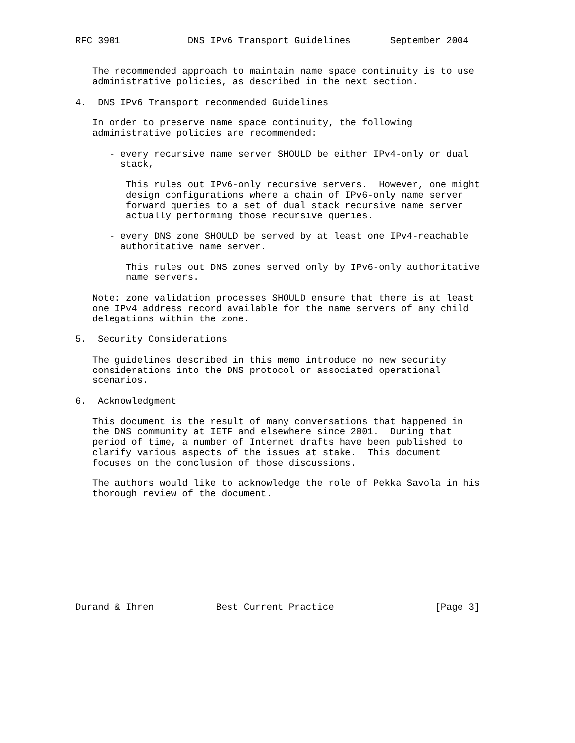RFC 3901            DNS IPv6 Transport Guidelines       September 2004


   The recommended approach to maintain name space continuity is to use
   administrative policies, as described in the next section.

4.  DNS IPv6 Transport recommended Guidelines

   In order to preserve name space continuity, the following
   administrative policies are recommended:

      - every recursive name server SHOULD be either IPv4-only or dual
        stack,

         This rules out IPv6-only recursive servers.  However, one might
         design configurations where a chain of IPv6-only name server
         forward queries to a set of dual stack recursive name server
         actually performing those recursive queries.

      - every DNS zone SHOULD be served by at least one IPv4-reachable
        authoritative name server.

         This rules out DNS zones served only by IPv6-only authoritative
         name servers.

   Note: zone validation processes SHOULD ensure that there is at least
   one IPv4 address record available for the name servers of any child
   delegations within the zone.

5.  Security Considerations

   The guidelines described in this memo introduce no new security
   considerations into the DNS protocol or associated operational
   scenarios.

6.  Acknowledgment

   This document is the result of many conversations that happened in
   the DNS community at IETF and elsewhere since 2001.  During that
   period of time, a number of Internet drafts have been published to
   clarify various aspects of the issues at stake.  This document
   focuses on the conclusion of those discussions.

   The authors would like to acknowledge the role of Pekka Savola in his
   thorough review of the document.










Durand & Ihren           Best Current Practice                  [Page 3]